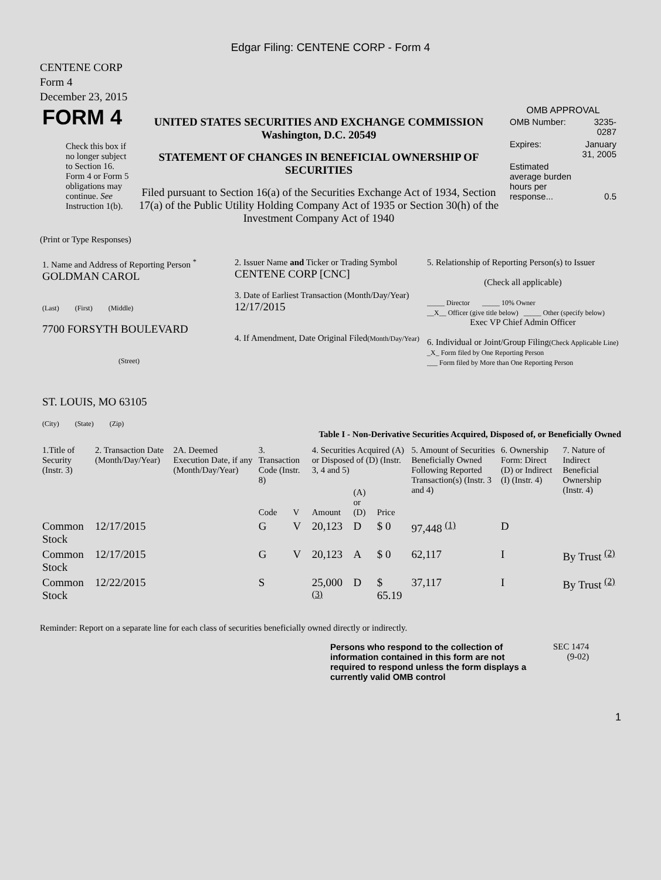Edgar Filing: CENTENE CORP - Form 4
CENTENE CORP
Form 4
December 23, 2015
| FORM 4 Check this box if no longer subject to Section 16. Form 4 or Form 5 obligations may continue. See Instruction 1(b). | UNITED STATES SECURITIES AND EXCHANGE COMMISSION Washington, D.C. 20549 STATEMENT OF CHANGES IN BENEFICIAL OWNERSHIP OF SECURITIES Filed pursuant to Section 16(a) of the Securities Exchange Act of 1934, Section 17(a) of the Public Utility Holding Company Act of 1935 or Section 30(h) of the Investment Company Act of 1940 | OMB APPROVAL / OMB Number: / 3235-0287 / / Expires: / January 31, 2005 / / Estimated average burden hours per response... / 0.5 / |
(Print or Type Responses)
| 1. Name and Address of Reporting Person <sup>*</sup> GOLDMAN CAROL (Last) (First) (Middle) 7700 FORSYTH BOULEVARD (Street) ST. LOUIS, MO 63105 (City) (State) (Zip) | 2. Issuer Name and Ticker or Trading Symbol CENTENE CORP [CNC] 3. Date of Earliest Transaction (Month/Day/Year) 12/17/2015 4. If Amendment, Date Original Filed (Month/Day/Year) | 5. Relationship of Reporting Person(s) to Issuer (Check all applicable) _____ Director _____ 10% Owner __X__ Officer (give title below) _____ Other (specify below) Exec VP Chief Admin Officer 6. Individual or Joint/Group Filing (Check Applicable Line) _X_ Form filed by One Reporting Person ___ Form filed by More than One Reporting Person |
Table I - Non-Derivative Securities Acquired, Disposed of, or Beneficially Owned
| 1.Title of Security (Instr. 3) | 2. Transaction Date (Month/Day/Year) | 2A. Deemed Execution Date, if any (Month/Day/Year) | 3. Transaction Code (Instr. 8) | | 4. Securities Acquired (A) or Disposed of (D) (Instr. 3, 4 and 5) | | | 5. Amount of Securities Beneficially Owned Following Reported Transaction(s) (Instr. 3 and 4) | 6. Ownership Form: Direct (D) or Indirect (I) (Instr. 4) | 7. Nature of Indirect Beneficial Ownership (Instr. 4) |
| --- | --- | --- | --- | --- | --- | --- | --- | --- | --- | --- |
| | | | Code | V | Amount | (A) or (D) | Price | | | |
| Common Stock | 12/17/2015 | | G | V | 20,123 | D | $ 0 | 97,448 <sup>(1)</sup> | D | |
| Common Stock | 12/17/2015 | | G | V | 20,123 | A | $ 0 | 62,117 | I | By Trust <sup>(2)</sup> |
| Common Stock | 12/22/2015 | | S | | 25,000 <sup>(3)</sup> | D | $ 65.19 | 37,117 | I | By Trust <sup>(2)</sup> |
Reminder: Report on a separate line for each class of securities beneficially owned directly or indirectly.
Persons who respond to the collection of information contained in this form are not required to respond unless the form displays a currently valid OMB control SEC 1474
(9-02)
1